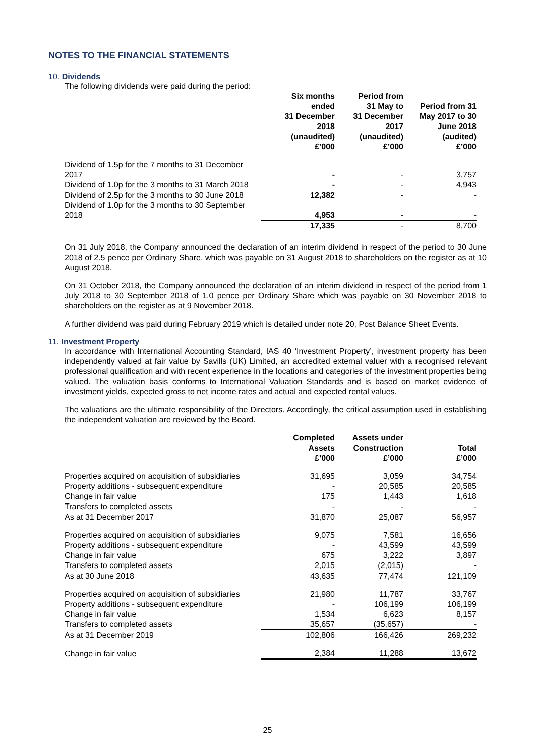NOTES TO THE FINANCIAL STATEMENTS
10. Dividends
The following dividends were paid during the period:
| | Six months ended 31 December 2018 (unaudited) £’000 | Period from 31 May to 31 December 2017 (unaudited) £’000 | Period from 31 May 2017 to 30 June 2018 (audited) £’000 |
| --- | --- | --- | --- |
| Dividend of 1.5p for the 7 months to 31 December 2017 | - | - | 3,757 |
| Dividend of 1.0p for the 3 months to 31 March 2018 | - | - | 4,943 |
| Dividend of 2.5p for the 3 months to 30 June 2018 | 12,382 | - | - |
| Dividend of 1.0p for the 3 months to 30 September 2018 | 4,953 | - | - |
| | 17,335 | - | 8,700 |
On 31 July 2018, the Company announced the declaration of an interim dividend in respect of the period to 30 June 2018 of 2.5 pence per Ordinary Share, which was payable on 31 August 2018 to shareholders on the register as at 10 August 2018.
On 31 October 2018, the Company announced the declaration of an interim dividend in respect of the period from 1 July 2018 to 30 September 2018 of 1.0 pence per Ordinary Share which was payable on 30 November 2018 to shareholders on the register as at 9 November 2018.
A further dividend was paid during February 2019 which is detailed under note 20, Post Balance Sheet Events.
11. Investment Property
In accordance with International Accounting Standard, IAS 40 ‘Investment Property’, investment property has been independently valued at fair value by Savills (UK) Limited, an accredited external valuer with a recognised relevant professional qualification and with recent experience in the locations and categories of the investment properties being valued. The valuation basis conforms to International Valuation Standards and is based on market evidence of investment yields, expected gross to net income rates and actual and expected rental values.
The valuations are the ultimate responsibility of the Directors. Accordingly, the critical assumption used in establishing the independent valuation are reviewed by the Board.
| | Completed Assets £’000 | Assets under Construction £’000 | Total £’000 |
| --- | --- | --- | --- |
| Properties acquired on acquisition of subsidiaries | 31,695 | 3,059 | 34,754 |
| Property additions - subsequent expenditure | - | 20,585 | 20,585 |
| Change in fair value | 175 | 1,443 | 1,618 |
| Transfers to completed assets | - | - | - |
| As at 31 December 2017 | 31,870 | 25,087 | 56,957 |
| Properties acquired on acquisition of subsidiaries | 9,075 | 7,581 | 16,656 |
| Property additions - subsequent expenditure | - | 43,599 | 43,599 |
| Change in fair value | 675 | 3,222 | 3,897 |
| Transfers to completed assets | 2,015 | (2,015) | - |
| As at 30 June 2018 | 43,635 | 77,474 | 121,109 |
| Properties acquired on acquisition of subsidiaries | 21,980 | 11,787 | 33,767 |
| Property additions - subsequent expenditure | - | 106,199 | 106,199 |
| Change in fair value | 1,534 | 6,623 | 8,157 |
| Transfers to completed assets | 35,657 | (35,657) | - |
| As at 31 December 2019 | 102,806 | 166,426 | 269,232 |
| Change in fair value | 2,384 | 11,288 | 13,672 |
25